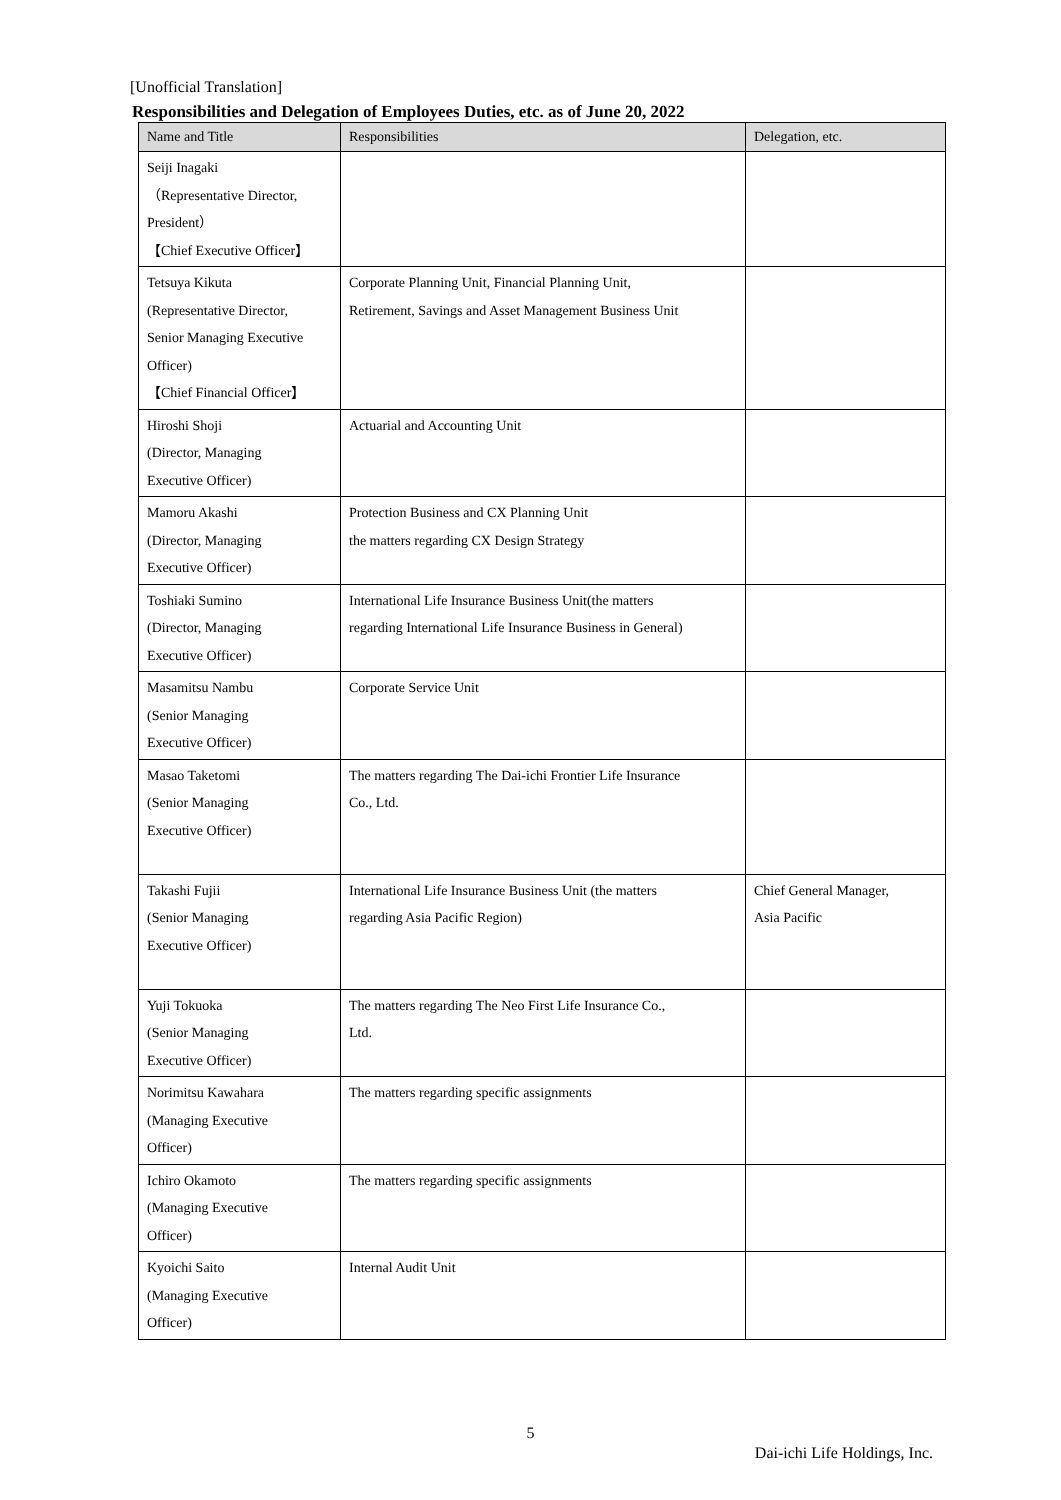[Unofficial Translation]
Responsibilities and Delegation of Employees Duties, etc. as of June 20, 2022
| Name and Title | Responsibilities | Delegation, etc. |
| --- | --- | --- |
| Seiji Inagaki （Representative Director, President） 【Chief Executive Officer】 | | |
| Tetsuya Kikuta (Representative Director, Senior Managing Executive Officer) 【Chief Financial Officer】 | Corporate Planning Unit, Financial Planning Unit, Retirement, Savings and Asset Management Business Unit | |
| Hiroshi Shoji (Director, Managing Executive Officer) | Actuarial and Accounting Unit | |
| Mamoru Akashi (Director, Managing Executive Officer) | Protection Business and CX Planning Unit the matters regarding CX Design Strategy | |
| Toshiaki Sumino (Director, Managing Executive Officer) | International Life Insurance Business Unit(the matters regarding International Life Insurance Business in General) | |
| Masamitsu Nambu (Senior Managing Executive Officer) | Corporate Service Unit | |
| Masao Taketomi (Senior Managing Executive Officer) | The matters regarding The Dai-ichi Frontier Life Insurance Co., Ltd. | |
| Takashi Fujii (Senior Managing Executive Officer) | International Life Insurance Business Unit (the matters regarding Asia Pacific Region) | Chief General Manager, Asia Pacific |
| Yuji Tokuoka (Senior Managing Executive Officer) | The matters regarding The Neo First Life Insurance Co., Ltd. | |
| Norimitsu Kawahara (Managing Executive Officer) | The matters regarding specific assignments | |
| Ichiro Okamoto (Managing Executive Officer) | The matters regarding specific assignments | |
| Kyoichi Saito (Managing Executive Officer) | Internal Audit Unit | |
5
Dai-ichi Life Holdings, Inc.